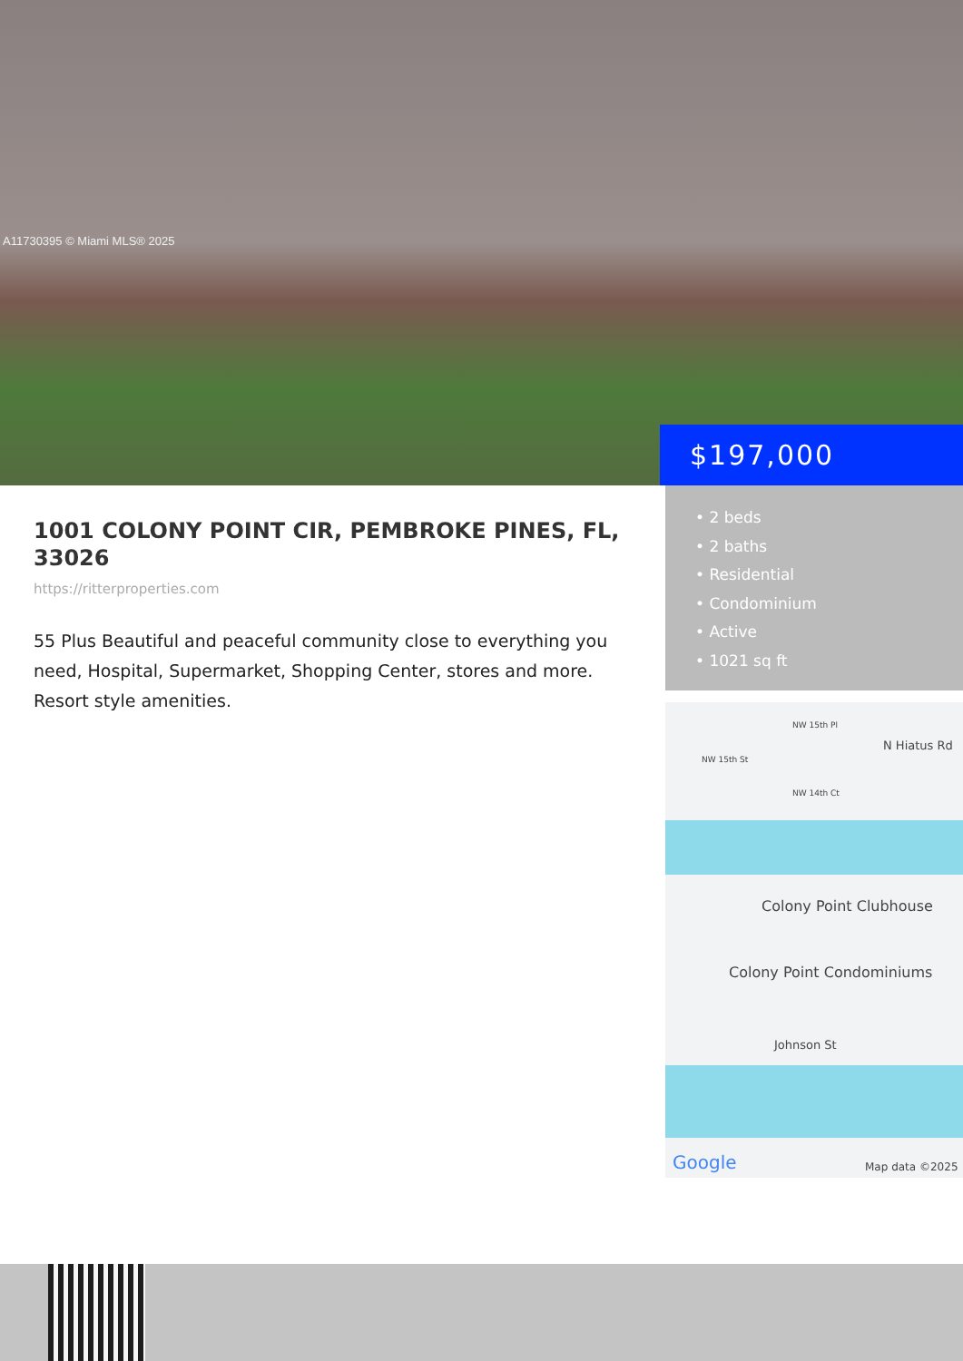A11730395 © Miami MLS® 2025
$197,000
1001 COLONY POINT CIR, PEMBROKE PINES, FL, 33026
https://ritterproperties.com
55 Plus Beautiful and peaceful community close to everything you need, Hospital, Supermarket, Shopping Center, stores and more. Resort style amenities.
• 2 beds
• 2 baths
• Residential
• Condominium
• Active
• 1021 sq ft
NW 15th Pl
NW 15th St
NW 14th Ct
N Hiatus Rd
Colony Point Clubhouse
Colony Point Condominiums
Johnson St
Google Map data ©2025